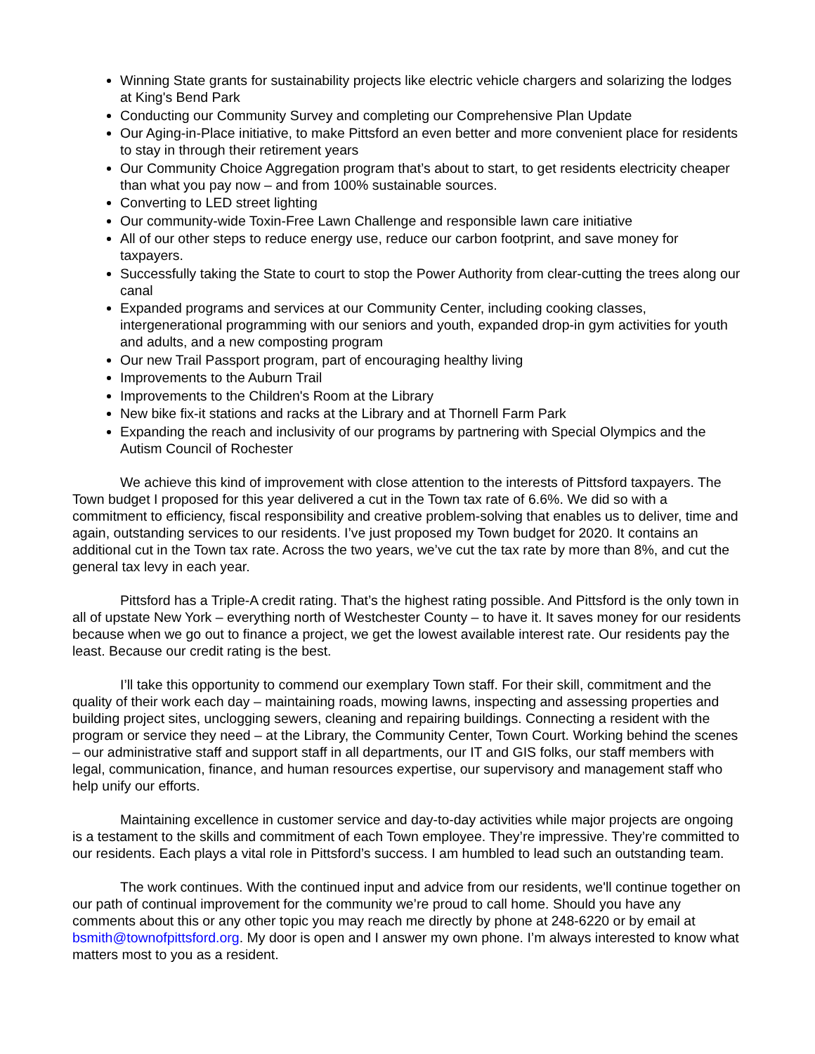Winning State grants for sustainability projects like electric vehicle chargers and solarizing the lodges at King's Bend Park
Conducting our Community Survey and completing our Comprehensive Plan Update
Our Aging-in-Place initiative, to make Pittsford an even better and more convenient place for residents to stay in through their retirement years
Our Community Choice Aggregation program that’s about to start, to get residents electricity cheaper than what you pay now – and from 100% sustainable sources.
Converting to LED street lighting
Our community-wide Toxin-Free Lawn Challenge and responsible lawn care initiative
All of our other steps to reduce energy use, reduce our carbon footprint, and save money for taxpayers.
Successfully taking the State to court to stop the Power Authority from clear-cutting the trees along our canal
Expanded programs and services at our Community Center, including cooking classes, intergenerational programming with our seniors and youth, expanded drop-in gym activities for youth and adults, and a new composting program
Our new Trail Passport program, part of encouraging healthy living
Improvements to the Auburn Trail
Improvements to the Children's Room at the Library
New bike fix-it stations and racks at the Library and at Thornell Farm Park
Expanding the reach and inclusivity of our programs by partnering with Special Olympics and the Autism Council of Rochester
We achieve this kind of improvement with close attention to the interests of Pittsford taxpayers. The Town budget I proposed for this year delivered a cut in the Town tax rate of 6.6%. We did so with a commitment to efficiency, fiscal responsibility and creative problem-solving that enables us to deliver, time and again, outstanding services to our residents. I’ve just proposed my Town budget for 2020. It contains an additional cut in the Town tax rate. Across the two years, we’ve cut the tax rate by more than 8%, and cut the general tax levy in each year.
Pittsford has a Triple-A credit rating. That’s the highest rating possible. And Pittsford is the only town in all of upstate New York – everything north of Westchester County – to have it. It saves money for our residents because when we go out to finance a project, we get the lowest available interest rate. Our residents pay the least. Because our credit rating is the best.
I’ll take this opportunity to commend our exemplary Town staff. For their skill, commitment and the quality of their work each day – maintaining roads, mowing lawns, inspecting and assessing properties and building project sites, unclogging sewers, cleaning and repairing buildings. Connecting a resident with the program or service they need – at the Library, the Community Center, Town Court. Working behind the scenes – our administrative staff and support staff in all departments, our IT and GIS folks, our staff members with legal, communication, finance, and human resources expertise, our supervisory and management staff who help unify our efforts.
Maintaining excellence in customer service and day-to-day activities while major projects are ongoing is a testament to the skills and commitment of each Town employee. They’re impressive. They’re committed to our residents. Each plays a vital role in Pittsford’s success. I am humbled to lead such an outstanding team.
The work continues. With the continued input and advice from our residents, we'll continue together on our path of continual improvement for the community we’re proud to call home. Should you have any comments about this or any other topic you may reach me directly by phone at 248-6220 or by email at bsmith@townofpittsford.org. My door is open and I answer my own phone. I’m always interested to know what matters most to you as a resident.